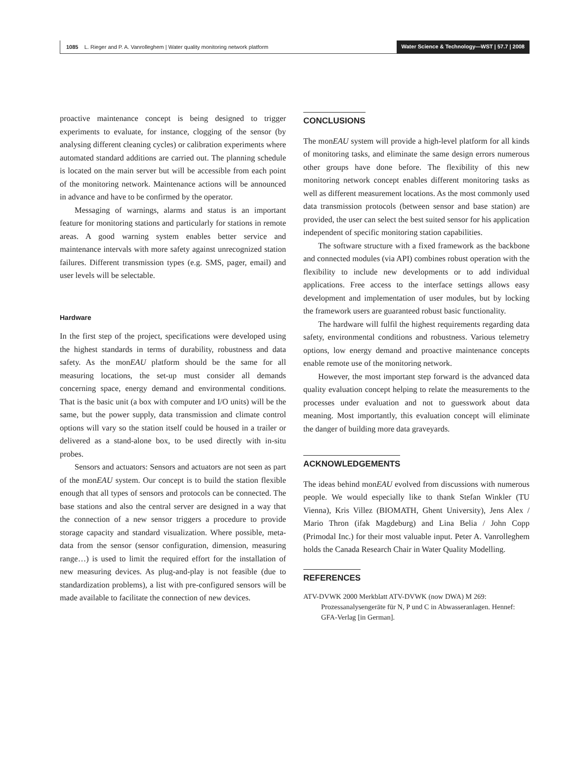1085 L. Rieger and P. A. Vanrolleghem | Water quality monitoring network platform Water Science & Technology—WST | 57.7 | 2008
proactive maintenance concept is being designed to trigger experiments to evaluate, for instance, clogging of the sensor (by analysing different cleaning cycles) or calibration experiments where automated standard additions are carried out. The planning schedule is located on the main server but will be accessible from each point of the monitoring network. Maintenance actions will be announced in advance and have to be confirmed by the operator.
Messaging of warnings, alarms and status is an important feature for monitoring stations and particularly for stations in remote areas. A good warning system enables better service and maintenance intervals with more safety against unrecognized station failures. Different transmission types (e.g. SMS, pager, email) and user levels will be selectable.
Hardware
In the first step of the project, specifications were developed using the highest standards in terms of durability, robustness and data safety. As the monEAU platform should be the same for all measuring locations, the set-up must consider all demands concerning space, energy demand and environmental conditions. That is the basic unit (a box with computer and I/O units) will be the same, but the power supply, data transmission and climate control options will vary so the station itself could be housed in a trailer or delivered as a stand-alone box, to be used directly with in-situ probes.
Sensors and actuators: Sensors and actuators are not seen as part of the monEAU system. Our concept is to build the station flexible enough that all types of sensors and protocols can be connected. The base stations and also the central server are designed in a way that the connection of a new sensor triggers a procedure to provide storage capacity and standard visualization. Where possible, meta-data from the sensor (sensor configuration, dimension, measuring range…) is used to limit the required effort for the installation of new measuring devices. As plug-and-play is not feasible (due to standardization problems), a list with pre-configured sensors will be made available to facilitate the connection of new devices.
CONCLUSIONS
The monEAU system will provide a high-level platform for all kinds of monitoring tasks, and eliminate the same design errors numerous other groups have done before. The flexibility of this new monitoring network concept enables different monitoring tasks as well as different measurement locations. As the most commonly used data transmission protocols (between sensor and base station) are provided, the user can select the best suited sensor for his application independent of specific monitoring station capabilities.
The software structure with a fixed framework as the backbone and connected modules (via API) combines robust operation with the flexibility to include new developments or to add individual applications. Free access to the interface settings allows easy development and implementation of user modules, but by locking the framework users are guaranteed robust basic functionality.
The hardware will fulfil the highest requirements regarding data safety, environmental conditions and robustness. Various telemetry options, low energy demand and proactive maintenance concepts enable remote use of the monitoring network.
However, the most important step forward is the advanced data quality evaluation concept helping to relate the measurements to the processes under evaluation and not to guesswork about data meaning. Most importantly, this evaluation concept will eliminate the danger of building more data graveyards.
ACKNOWLEDGEMENTS
The ideas behind monEAU evolved from discussions with numerous people. We would especially like to thank Stefan Winkler (TU Vienna), Kris Villez (BIOMATH, Ghent University), Jens Alex / Mario Thron (ifak Magdeburg) and Lina Belia / John Copp (Primodal Inc.) for their most valuable input. Peter A. Vanrolleghem holds the Canada Research Chair in Water Quality Modelling.
REFERENCES
ATV-DVWK 2000 Merkblatt ATV-DVWK (now DWA) M 269: Prozessanalysengeräte für N, P und C in Abwasseranlagen. Hennef: GFA-Verlag [in German].